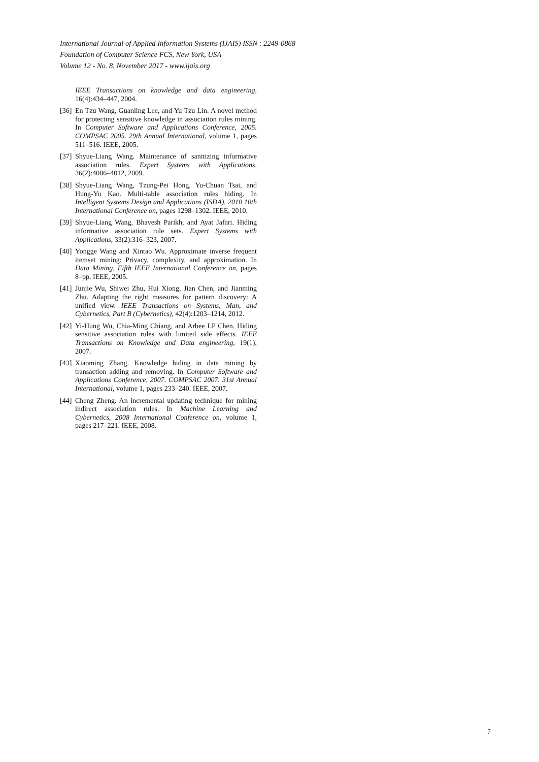International Journal of Applied Information Systems (IJAIS) ISSN : 2249-0868
Foundation of Computer Science FCS, New York, USA
Volume 12 - No. 8, November 2017 - www.ijais.org
IEEE Transactions on knowledge and data engineering, 16(4):434–447, 2004.
[36]
En Tzu Wang, Guanling Lee, and Yu Tzu Lin. A novel method for protecting sensitive knowledge in association rules mining. In Computer Software and Applications Conference, 2005. COMPSAC 2005. 29th Annual International, volume 1, pages 511–516. IEEE, 2005.
[37]
Shyue-Liang Wang. Maintenance of sanitizing informative association rules. Expert Systems with Applications, 36(2):4006–4012, 2009.
[38]
Shyue-Liang Wang, Tzung-Pei Hong, Yu-Chuan Tsai, and Hung-Yu Kao. Multi-table association rules hiding. In Intelligent Systems Design and Applications (ISDA), 2010 10th International Conference on, pages 1298–1302. IEEE, 2010.
[39]
Shyue-Liang Wang, Bhavesh Parikh, and Ayat Jafari. Hiding informative association rule sets. Expert Systems with Applications, 33(2):316–323, 2007.
[40]
Yongge Wang and Xintao Wu. Approximate inverse frequent itemset mining: Privacy, complexity, and approximation. In Data Mining, Fifth IEEE International Conference on, pages 8–pp. IEEE, 2005.
[41]
Junjie Wu, Shiwei Zhu, Hui Xiong, Jian Chen, and Jianming Zhu. Adapting the right measures for pattern discovery: A unified view. IEEE Transactions on Systems, Man, and Cybernetics, Part B (Cybernetics), 42(4):1203–1214, 2012.
[42]
Yi-Hung Wu, Chia-Ming Chiang, and Arbee LP Chen. Hiding sensitive association rules with limited side effects. IEEE Transactions on Knowledge and Data engineering, 19(1), 2007.
[43]
Xiaoming Zhang. Knowledge hiding in data mining by transaction adding and removing. In Computer Software and Applications Conference, 2007. COMPSAC 2007. 31st Annual International, volume 1, pages 233–240. IEEE, 2007.
[44]
Cheng Zheng. An incremental updating technique for mining indirect association rules. In Machine Learning and Cybernetics, 2008 International Conference on, volume 1, pages 217–221. IEEE, 2008.
7